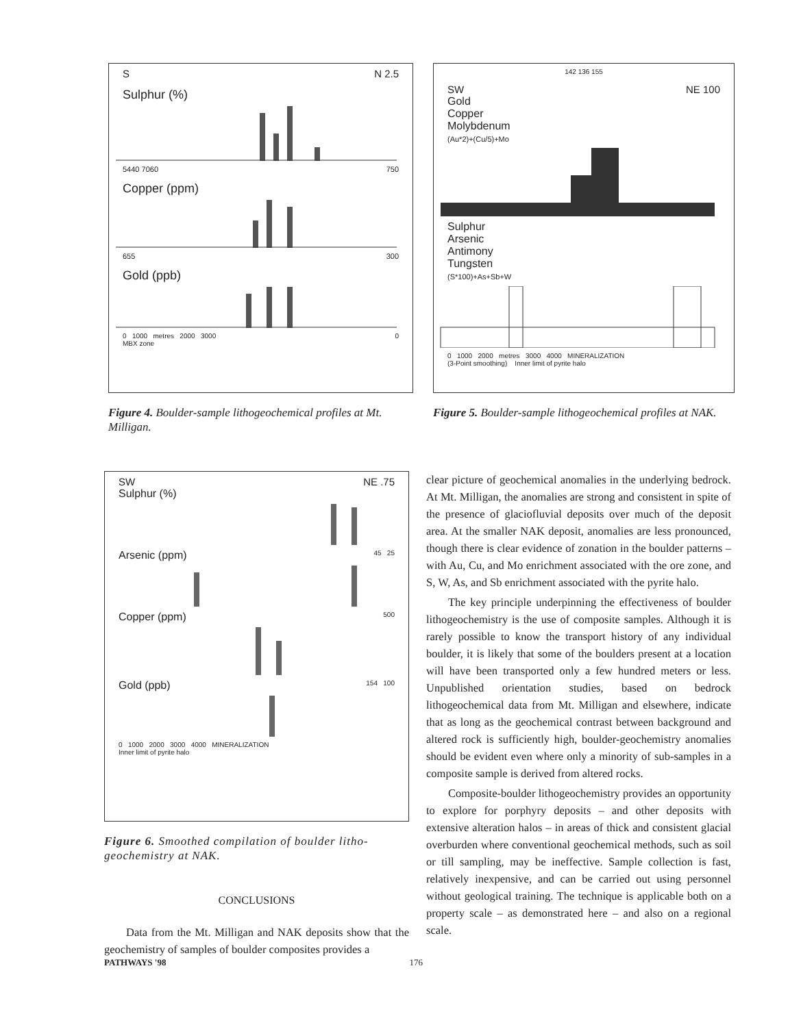S N 2.5
Sulphur (%)
5440 7060 750
Copper (ppm)
655 300
Gold (ppb)
0 1000 metres 2000 3000 0
MBX zone
Figure 4. Boulder-sample lithogeochemical profiles at Mt. Milligan.
142 136 155
SW NE 100
Gold
Copper
Molybdenum
(Au*2)+(Cu/5)+Mo
Sulphur
Arsenic
Antimony
Tungsten
(S*100)+As+Sb+W
0 1000 2000 metres 3000 4000 MINERALIZATION
(3-Point smoothing) Inner limit of pyrite halo
Figure 5. Boulder-sample lithogeochemical profiles at NAK.
SW NE .75
Sulphur (%)
Arsenic (ppm) 45 25
Copper (ppm) 500
Gold (ppb) 154 100
0 1000 2000 3000 4000 MINERALIZATION
Inner limit of pyrite halo
Figure 6. Smoothed compilation of boulder litho-geochemistry at NAK.
CONCLUSIONS
Data from the Mt. Milligan and NAK deposits show that the geochemistry of samples of boulder composites provides a
clear picture of geochemical anomalies in the underlying bedrock. At Mt. Milligan, the anomalies are strong and consistent in spite of the presence of glaciofluvial deposits over much of the deposit area. At the smaller NAK deposit, anomalies are less pronounced, though there is clear evidence of zonation in the boulder patterns – with Au, Cu, and Mo enrichment associated with the ore zone, and S, W, As, and Sb enrichment associated with the pyrite halo.
The key principle underpinning the effectiveness of boulder lithogeochemistry is the use of composite samples. Although it is rarely possible to know the transport history of any individual boulder, it is likely that some of the boulders present at a location will have been transported only a few hundred meters or less. Unpublished orientation studies, based on bedrock lithogeochemical data from Mt. Milligan and elsewhere, indicate that as long as the geochemical contrast between background and altered rock is sufficiently high, boulder-geochemistry anomalies should be evident even where only a minority of sub-samples in a composite sample is derived from altered rocks.
Composite-boulder lithogeochemistry provides an opportunity to explore for porphyry deposits – and other deposits with extensive alteration halos – in areas of thick and consistent glacial overburden where conventional geochemical methods, such as soil or till sampling, may be ineffective. Sample collection is fast, relatively inexpensive, and can be carried out using personnel without geological training. The technique is applicable both on a property scale – as demonstrated here – and also on a regional scale.
PATHWAYS '98 176